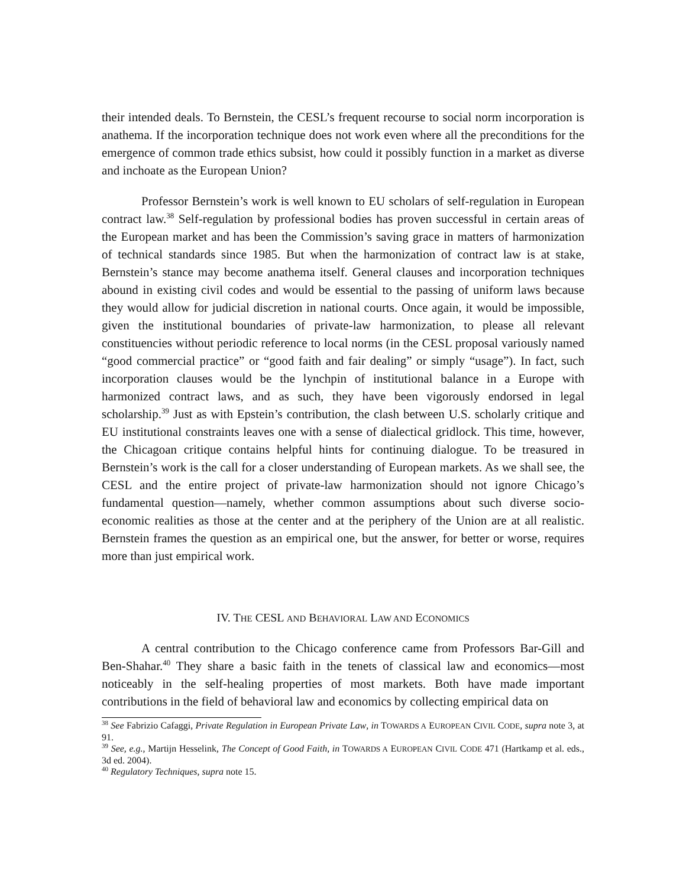their intended deals. To Bernstein, the CESL’s frequent recourse to social norm incorporation is anathema. If the incorporation technique does not work even where all the preconditions for the emergence of common trade ethics subsist, how could it possibly function in a market as diverse and inchoate as the European Union?
Professor Bernstein’s work is well known to EU scholars of self-regulation in European contract law.<sup>38</sup> Self-regulation by professional bodies has proven successful in certain areas of the European market and has been the Commission’s saving grace in matters of harmonization of technical standards since 1985. But when the harmonization of contract law is at stake, Bernstein’s stance may become anathema itself. General clauses and incorporation techniques abound in existing civil codes and would be essential to the passing of uniform laws because they would allow for judicial discretion in national courts. Once again, it would be impossible, given the institutional boundaries of private-law harmonization, to please all relevant constituencies without periodic reference to local norms (in the CESL proposal variously named “good commercial practice” or “good faith and fair dealing” or simply “usage”). In fact, such incorporation clauses would be the lynchpin of institutional balance in a Europe with harmonized contract laws, and as such, they have been vigorously endorsed in legal scholarship.<sup>39</sup> Just as with Epstein’s contribution, the clash between U.S. scholarly critique and EU institutional constraints leaves one with a sense of dialectical gridlock. This time, however, the Chicagoan critique contains helpful hints for continuing dialogue. To be treasured in Bernstein’s work is the call for a closer understanding of European markets. As we shall see, the CESL and the entire project of private-law harmonization should not ignore Chicago’s fundamental question—namely, whether common assumptions about such diverse socio-economic realities as those at the center and at the periphery of the Union are at all realistic. Bernstein frames the question as an empirical one, but the answer, for better or worse, requires more than just empirical work.
IV. THE CESL AND BEHAVIORAL LAW AND ECONOMICS
A central contribution to the Chicago conference came from Professors Bar-Gill and Ben-Shahar.<sup>40</sup> They share a basic faith in the tenets of classical law and economics—most noticeably in the self-healing properties of most markets. Both have made important contributions in the field of behavioral law and economics by collecting empirical data on
<sup>38</sup> See Fabrizio Cafaggi, Private Regulation in European Private Law, in TOWARDS A EUROPEAN CIVIL CODE, supra note 3, at 91.
<sup>39</sup> See, e.g., Martijn Hesselink, The Concept of Good Faith, in TOWARDS A EUROPEAN CIVIL CODE 471 (Hartkamp et al. eds., 3d ed. 2004).
<sup>40</sup> Regulatory Techniques, supra note 15.